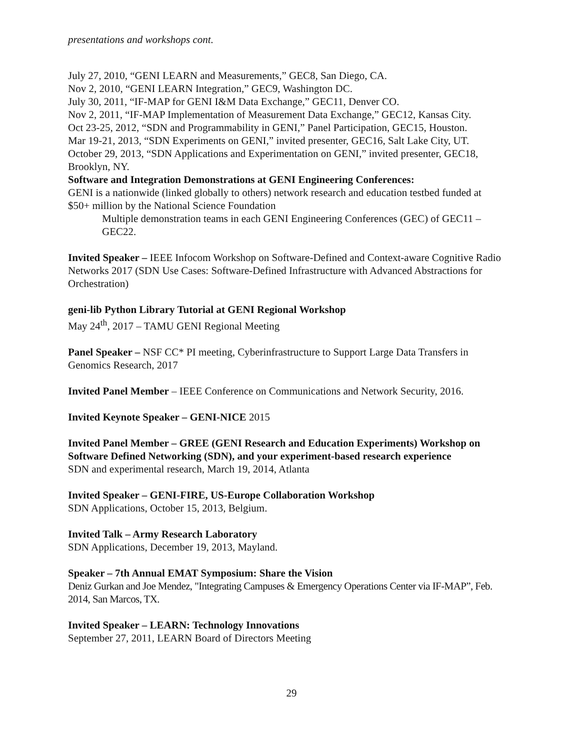presentations and workshops cont.
July 27, 2010, “GENI LEARN and Measurements,” GEC8, San Diego, CA.
Nov 2, 2010, “GENI LEARN Integration,” GEC9, Washington DC.
July 30, 2011, “IF-MAP for GENI I&M Data Exchange,” GEC11, Denver CO.
Nov 2, 2011, “IF-MAP Implementation of Measurement Data Exchange,” GEC12, Kansas City.
Oct 23-25, 2012, “SDN and Programmability in GENI,” Panel Participation, GEC15, Houston.
Mar 19-21, 2013, “SDN Experiments on GENI,” invited presenter, GEC16, Salt Lake City, UT.
October 29, 2013, “SDN Applications and Experimentation on GENI,” invited presenter, GEC18, Brooklyn, NY.
Software and Integration Demonstrations at GENI Engineering Conferences:
GENI is a nationwide (linked globally to others) network research and education testbed funded at $50+ million by the National Science Foundation
Multiple demonstration teams in each GENI Engineering Conferences (GEC) of GEC11 – GEC22.
Invited Speaker – IEEE Infocom Workshop on Software-Defined and Context-aware Cognitive Radio Networks 2017 (SDN Use Cases: Software-Defined Infrastructure with Advanced Abstractions for Orchestration)
geni-lib Python Library Tutorial at GENI Regional Workshop
May 24<sup>th</sup>, 2017 – TAMU GENI Regional Meeting
Panel Speaker – NSF CC* PI meeting, Cyberinfrastructure to Support Large Data Transfers in Genomics Research, 2017
Invited Panel Member – IEEE Conference on Communications and Network Security, 2016.
Invited Keynote Speaker – GENI-NICE 2015
Invited Panel Member – GREE (GENI Research and Education Experiments) Workshop on Software Defined Networking (SDN), and your experiment-based research experience
SDN and experimental research, March 19, 2014, Atlanta
Invited Speaker – GENI-FIRE, US-Europe Collaboration Workshop
SDN Applications, October 15, 2013, Belgium.
Invited Talk – Army Research Laboratory
SDN Applications, December 19, 2013, Mayland.
Speaker – 7th Annual EMAT Symposium: Share the Vision
Deniz Gurkan and Joe Mendez, "Integrating Campuses & Emergency Operations Center via IF-MAP”, Feb. 2014, San Marcos, TX.
Invited Speaker – LEARN: Technology Innovations
September 27, 2011, LEARN Board of Directors Meeting
29